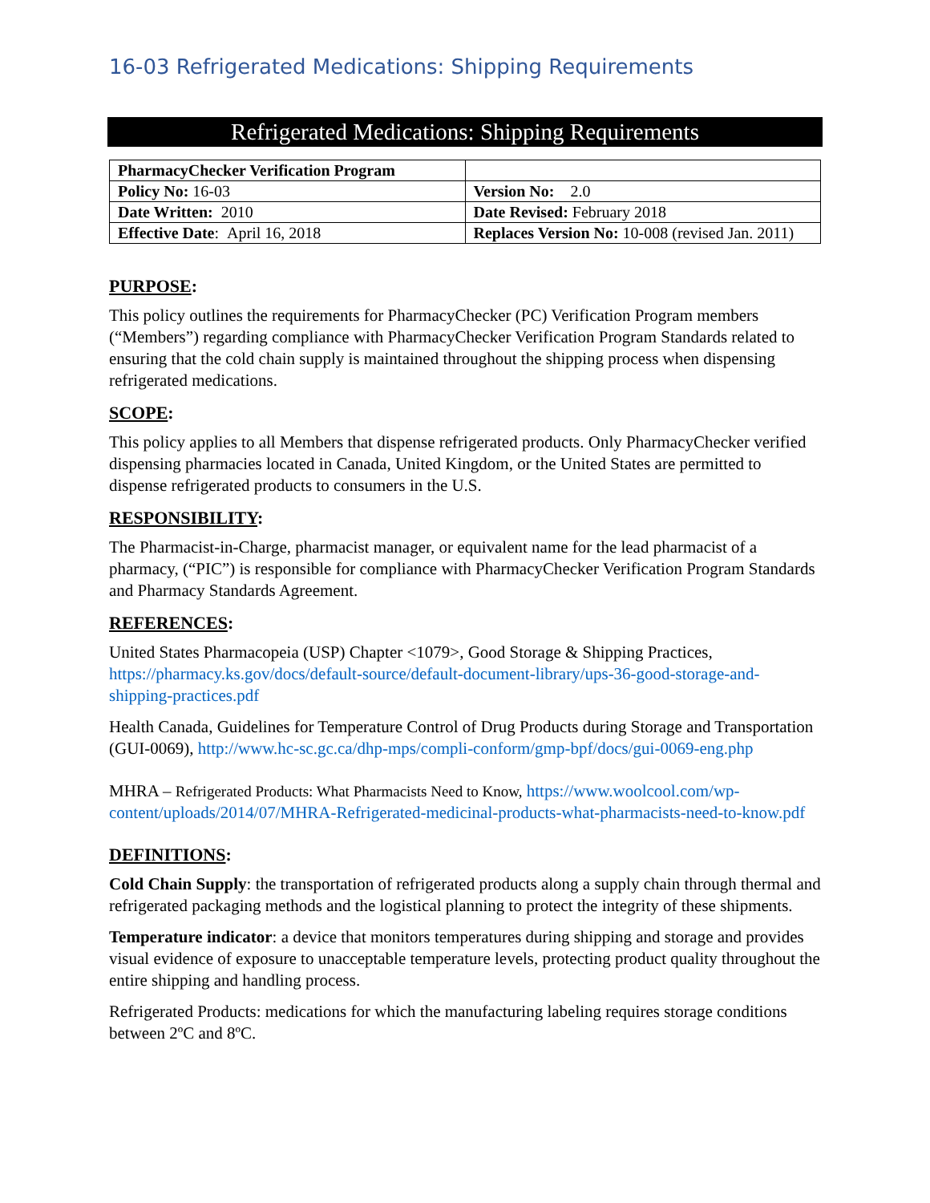16-03 Refrigerated Medications: Shipping Requirements
Refrigerated Medications: Shipping Requirements
| PharmacyChecker Verification Program | |
| Policy No: 16-03 | Version No: 2.0 |
| Date Written: 2010 | Date Revised: February 2018 |
| Effective Date : April 16, 2018 | Replaces Version No: 10-008 (revised Jan. 2011) |
PURPOSE:
This policy outlines the requirements for PharmacyChecker (PC) Verification Program members (“Members”) regarding compliance with PharmacyChecker Verification Program Standards related to ensuring that the cold chain supply is maintained throughout the shipping process when dispensing refrigerated medications.
SCOPE:
This policy applies to all Members that dispense refrigerated products. Only PharmacyChecker verified dispensing pharmacies located in Canada, United Kingdom, or the United States are permitted to dispense refrigerated products to consumers in the U.S.
RESPONSIBILITY:
The Pharmacist-in-Charge, pharmacist manager, or equivalent name for the lead pharmacist of a pharmacy, (“PIC”) is responsible for compliance with PharmacyChecker Verification Program Standards and Pharmacy Standards Agreement.
REFERENCES:
United States Pharmacopeia (USP) Chapter <1079>, Good Storage & Shipping Practices, https://pharmacy.ks.gov/docs/default-source/default-document-library/ups-36-good-storage-and-shipping-practices.pdf
Health Canada, Guidelines for Temperature Control of Drug Products during Storage and Transportation (GUI-0069), http://www.hc-sc.gc.ca/dhp-mps/compli-conform/gmp-bpf/docs/gui-0069-eng.php
MHRA – Refrigerated Products: What Pharmacists Need to Know, https://www.woolcool.com/wp-content/uploads/2014/07/MHRA-Refrigerated-medicinal-products-what-pharmacists-need-to-know.pdf
DEFINITIONS:
Cold Chain Supply: the transportation of refrigerated products along a supply chain through thermal and refrigerated packaging methods and the logistical planning to protect the integrity of these shipments.
Temperature indicator: a device that monitors temperatures during shipping and storage and provides visual evidence of exposure to unacceptable temperature levels, protecting product quality throughout the entire shipping and handling process.
Refrigerated Products: medications for which the manufacturing labeling requires storage conditions between 2ºC and 8ºC.